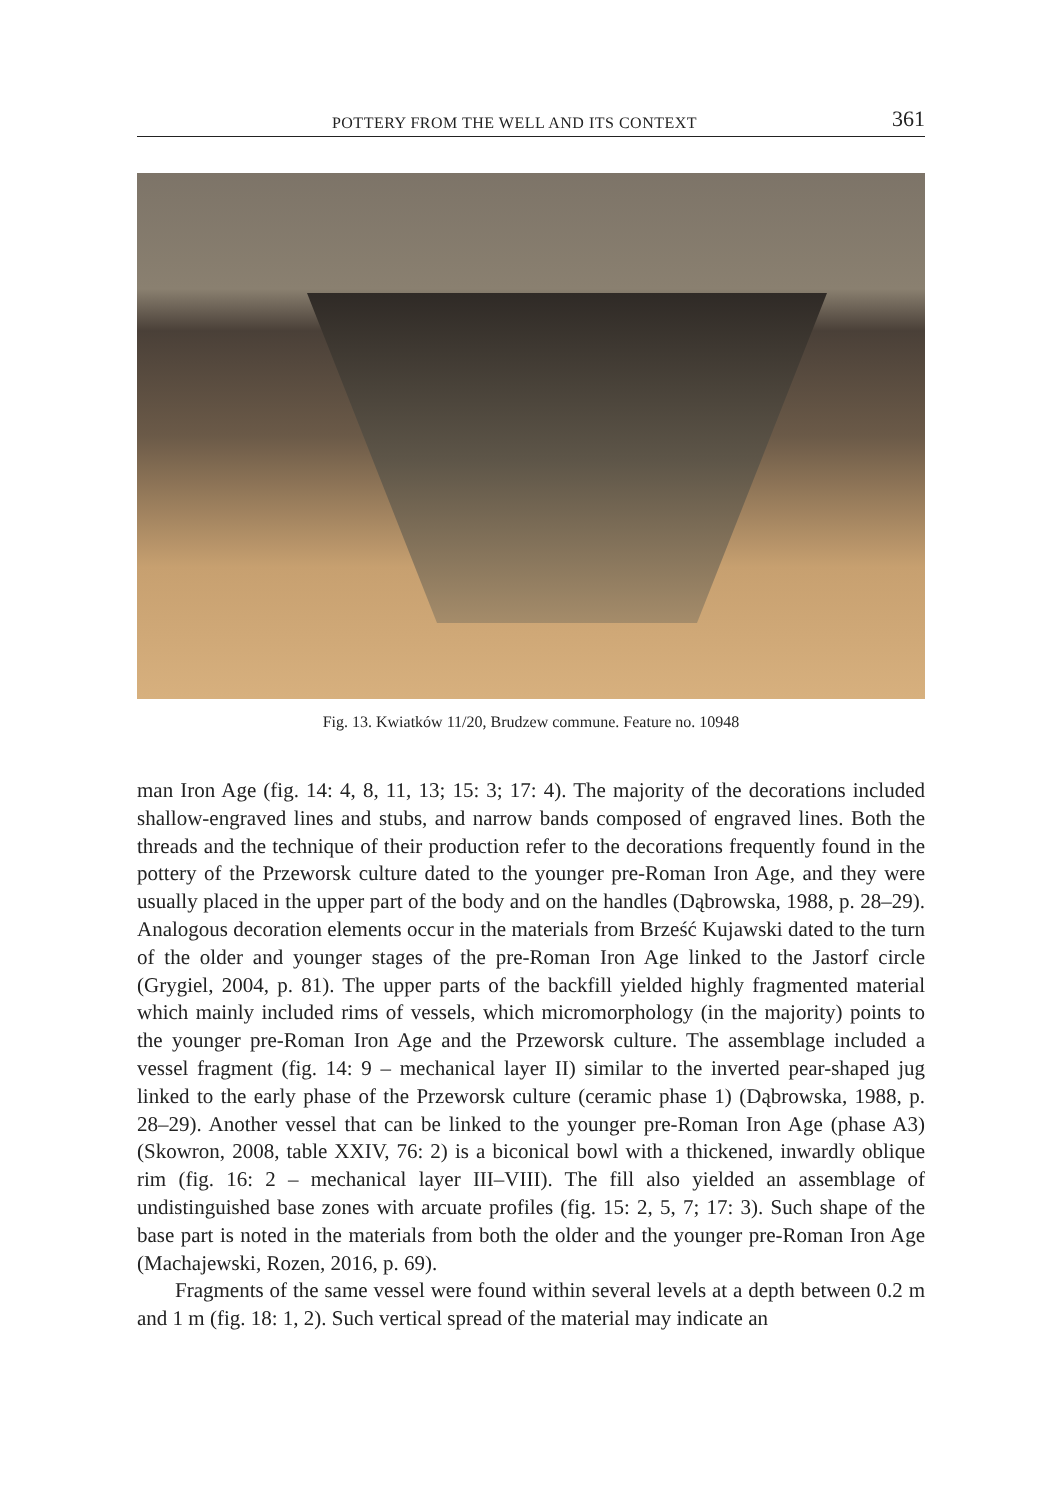POTTERY FROM THE WELL AND ITS CONTEXT 361
Fig. 13. Kwiatków 11/20, Brudzew commune. Feature no. 10948
man Iron Age (fig. 14: 4, 8, 11, 13; 15: 3; 17: 4). The majority of the decorations included shallow-engraved lines and stubs, and narrow bands composed of engraved lines. Both the threads and the technique of their production refer to the decorations frequently found in the pottery of the Przeworsk culture dated to the younger pre-Roman Iron Age, and they were usually placed in the upper part of the body and on the handles (Dąbrowska, 1988, p. 28–29). Analogous decoration elements occur in the materials from Brześć Kujawski dated to the turn of the older and younger stages of the pre-Roman Iron Age linked to the Jastorf circle (Grygiel, 2004, p. 81). The upper parts of the backfill yielded highly fragmented material which mainly included rims of vessels, which micromorphology (in the majority) points to the younger pre-Roman Iron Age and the Przeworsk culture. The assemblage included a vessel fragment (fig. 14: 9 – mechanical layer II) similar to the inverted pear-shaped jug linked to the early phase of the Przeworsk culture (ceramic phase 1) (Dąbrowska, 1988, p. 28–29). Another vessel that can be linked to the younger pre-Roman Iron Age (phase A3) (Skowron, 2008, table XXIV, 76: 2) is a biconical bowl with a thickened, inwardly oblique rim (fig. 16: 2 – mechanical layer III–VIII). The fill also yielded an assemblage of undistinguished base zones with arcuate profiles (fig. 15: 2, 5, 7; 17: 3). Such shape of the base part is noted in the materials from both the older and the younger pre-Roman Iron Age (Machajewski, Rozen, 2016, p. 69).
Fragments of the same vessel were found within several levels at a depth between 0.2 m and 1 m (fig. 18: 1, 2). Such vertical spread of the material may indicate an